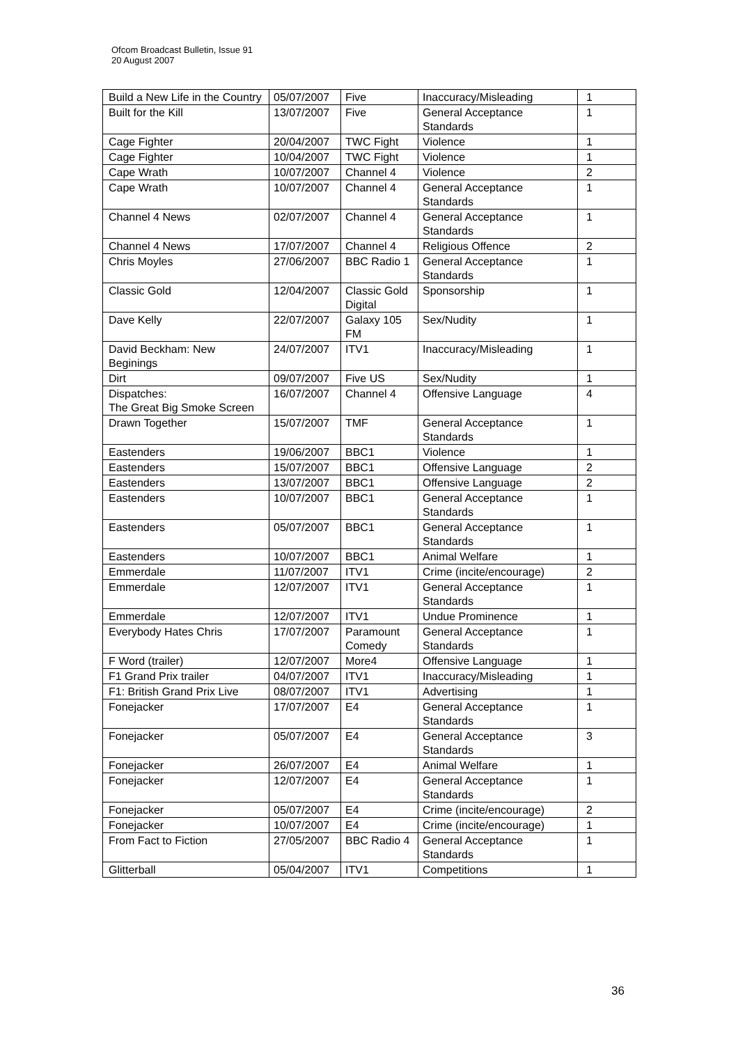Ofcom Broadcast Bulletin, Issue 91
20 August 2007
| Build a New Life in the Country | 05/07/2007 | Five | Inaccuracy/Misleading | 1 |
| Built for the Kill | 13/07/2007 | Five | General Acceptance Standards | 1 |
| Cage Fighter | 20/04/2007 | TWC Fight | Violence | 1 |
| Cage Fighter | 10/04/2007 | TWC Fight | Violence | 1 |
| Cape Wrath | 10/07/2007 | Channel 4 | Violence | 2 |
| Cape Wrath | 10/07/2007 | Channel 4 | General Acceptance Standards | 1 |
| Channel 4 News | 02/07/2007 | Channel 4 | General Acceptance Standards | 1 |
| Channel 4 News | 17/07/2007 | Channel 4 | Religious Offence | 2 |
| Chris Moyles | 27/06/2007 | BBC Radio 1 | General Acceptance Standards | 1 |
| Classic Gold | 12/04/2007 | Classic Gold Digital | Sponsorship | 1 |
| Dave Kelly | 22/07/2007 | Galaxy 105 FM | Sex/Nudity | 1 |
| David Beckham: New Beginings | 24/07/2007 | ITV1 | Inaccuracy/Misleading | 1 |
| Dirt | 09/07/2007 | Five US | Sex/Nudity | 1 |
| Dispatches: The Great Big Smoke Screen | 16/07/2007 | Channel 4 | Offensive Language | 4 |
| Drawn Together | 15/07/2007 | TMF | General Acceptance Standards | 1 |
| Eastenders | 19/06/2007 | BBC1 | Violence | 1 |
| Eastenders | 15/07/2007 | BBC1 | Offensive Language | 2 |
| Eastenders | 13/07/2007 | BBC1 | Offensive Language | 2 |
| Eastenders | 10/07/2007 | BBC1 | General Acceptance Standards | 1 |
| Eastenders | 05/07/2007 | BBC1 | General Acceptance Standards | 1 |
| Eastenders | 10/07/2007 | BBC1 | Animal Welfare | 1 |
| Emmerdale | 11/07/2007 | ITV1 | Crime (incite/encourage) | 2 |
| Emmerdale | 12/07/2007 | ITV1 | General Acceptance Standards | 1 |
| Emmerdale | 12/07/2007 | ITV1 | Undue Prominence | 1 |
| Everybody Hates Chris | 17/07/2007 | Paramount Comedy | General Acceptance Standards | 1 |
| F Word (trailer) | 12/07/2007 | More4 | Offensive Language | 1 |
| F1 Grand Prix trailer | 04/07/2007 | ITV1 | Inaccuracy/Misleading | 1 |
| F1: British Grand Prix Live | 08/07/2007 | ITV1 | Advertising | 1 |
| Fonejacker | 17/07/2007 | E4 | General Acceptance Standards | 1 |
| Fonejacker | 05/07/2007 | E4 | General Acceptance Standards | 3 |
| Fonejacker | 26/07/2007 | E4 | Animal Welfare | 1 |
| Fonejacker | 12/07/2007 | E4 | General Acceptance Standards | 1 |
| Fonejacker | 05/07/2007 | E4 | Crime (incite/encourage) | 2 |
| Fonejacker | 10/07/2007 | E4 | Crime (incite/encourage) | 1 |
| From Fact to Fiction | 27/05/2007 | BBC Radio 4 | General Acceptance Standards | 1 |
| Glitterball | 05/04/2007 | ITV1 | Competitions | 1 |
36